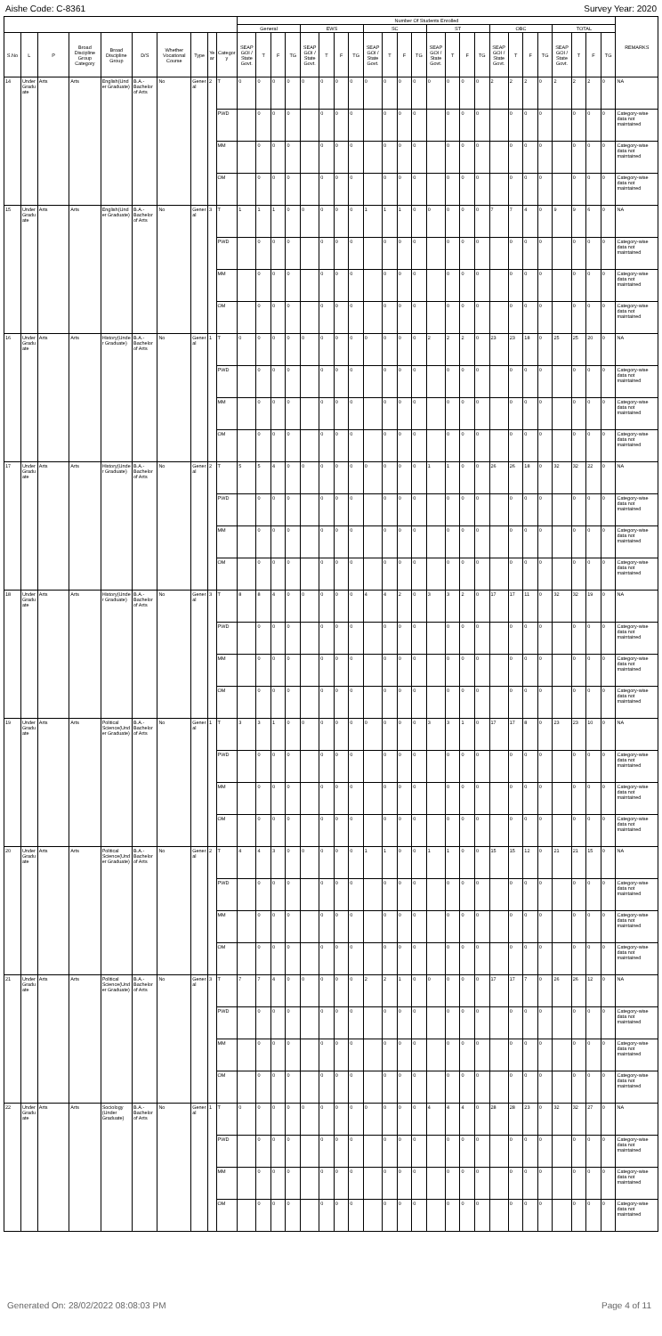Aishe Code: C-8361 Survey Year: 2020
| | | | | | | | | | | Number Of Students Enrolled | | | | | | | | | | | | | | | | | | | | | | | | REMARKS |
| --- | --- | --- | --- | --- | --- | --- | --- | --- | --- | --- | --- | --- | --- | --- | --- | --- | --- | --- | --- | --- | --- | --- | --- | --- | --- | --- | --- | --- | --- | --- | --- | --- | --- | --- |
| | | | | | | | | | | General | | | | EWS | | | | SC | | | | ST | | | | OBC | | | | TOTAL | | | | |
| S.No | L | P | Broad Discipline Group Category | Broad Discipline Group | D/S | Whether Vocational Course | Type | Year | Category | SEAP GOI / State Govt. | T | F | TG | SEAP GOI / State Govt. | T | F | TG | SEAP GOI / State Govt. | T | F | TG | SEAP GOI / State Govt. | T | F | TG | SEAP GOI / State Govt. | T | F | TG | SEAP GOI / State Govt. | T | F | TG | |
| 14 | Under Graduate | Arts | Arts | English(Under Graduate) | B.A.-Bachelor of Arts | No | General | 2 | T | 0 | 0 | 0 | 0 | 0 | 0 | 0 | 0 | 0 | 0 | 0 | 0 | 0 | 0 | 0 | 0 | 2 | 2 | 2 | 0 | 2 | 2 | 2 | 0 | NA |
| | | | | | | | | | PWD | | 0 | 0 | 0 | | 0 | 0 | 0 | | 0 | 0 | 0 | | 0 | 0 | 0 | | 0 | 0 | 0 | | 0 | 0 | 0 | Category-wise data not maintained |
| | | | | | | | | | MM | | 0 | 0 | 0 | | 0 | 0 | 0 | | 0 | 0 | 0 | | 0 | 0 | 0 | | 0 | 0 | 0 | | 0 | 0 | 0 | Category-wise data not maintained |
| | | | | | | | | | OM | | 0 | 0 | 0 | | 0 | 0 | 0 | | 0 | 0 | 0 | | 0 | 0 | 0 | | 0 | 0 | 0 | | 0 | 0 | 0 | Category-wise data not maintained |
| 15 | Under Graduate | Arts | Arts | English(Under Graduate) | B.A.-Bachelor of Arts | No | General | 3 | T | 1 | 1 | 1 | 0 | 0 | 0 | 0 | 0 | 1 | 1 | 1 | 0 | 0 | 0 | 0 | 0 | 7 | 7 | 4 | 0 | 9 | 9 | 6 | 0 | NA |
| | | | | | | | | | PWD | | 0 | 0 | 0 | | 0 | 0 | 0 | | 0 | 0 | 0 | | 0 | 0 | 0 | | 0 | 0 | 0 | | 0 | 0 | 0 | Category-wise data not maintained |
| | | | | | | | | | MM | | 0 | 0 | 0 | | 0 | 0 | 0 | | 0 | 0 | 0 | | 0 | 0 | 0 | | 0 | 0 | 0 | | 0 | 0 | 0 | Category-wise data not maintained |
| | | | | | | | | | OM | | 0 | 0 | 0 | | 0 | 0 | 0 | | 0 | 0 | 0 | | 0 | 0 | 0 | | 0 | 0 | 0 | | 0 | 0 | 0 | Category-wise data not maintained |
| 16 | Under Graduate | Arts | Arts | History(Under Graduate) | B.A.-Bachelor of Arts | No | General | 1 | T | 0 | 0 | 0 | 0 | 0 | 0 | 0 | 0 | 0 | 0 | 0 | 0 | 2 | 2 | 2 | 0 | 23 | 23 | 18 | 0 | 25 | 25 | 20 | 0 | NA |
| | | | | | | | | | PWD | | 0 | 0 | 0 | | 0 | 0 | 0 | | 0 | 0 | 0 | | 0 | 0 | 0 | | 0 | 0 | 0 | | 0 | 0 | 0 | Category-wise data not maintained |
| | | | | | | | | | MM | | 0 | 0 | 0 | | 0 | 0 | 0 | | 0 | 0 | 0 | | 0 | 0 | 0 | | 0 | 0 | 0 | | 0 | 0 | 0 | Category-wise data not maintained |
| | | | | | | | | | OM | | 0 | 0 | 0 | | 0 | 0 | 0 | | 0 | 0 | 0 | | 0 | 0 | 0 | | 0 | 0 | 0 | | 0 | 0 | 0 | Category-wise data not maintained |
| 17 | Under Graduate | Arts | Arts | History(Under Graduate) | B.A.-Bachelor of Arts | No | General | 2 | T | 5 | 5 | 4 | 0 | 0 | 0 | 0 | 0 | 0 | 0 | 0 | 0 | 1 | 1 | 0 | 0 | 26 | 26 | 18 | 0 | 32 | 32 | 22 | 0 | NA |
| | | | | | | | | | PWD | | 0 | 0 | 0 | | 0 | 0 | 0 | | 0 | 0 | 0 | | 0 | 0 | 0 | | 0 | 0 | 0 | | 0 | 0 | 0 | Category-wise data not maintained |
| | | | | | | | | | MM | | 0 | 0 | 0 | | 0 | 0 | 0 | | 0 | 0 | 0 | | 0 | 0 | 0 | | 0 | 0 | 0 | | 0 | 0 | 0 | Category-wise data not maintained |
| | | | | | | | | | OM | | 0 | 0 | 0 | | 0 | 0 | 0 | | 0 | 0 | 0 | | 0 | 0 | 0 | | 0 | 0 | 0 | | 0 | 0 | 0 | Category-wise data not maintained |
| 18 | Under Graduate | Arts | Arts | History(Under Graduate) | B.A.-Bachelor of Arts | No | General | 3 | T | 8 | 8 | 4 | 0 | 0 | 0 | 0 | 0 | 4 | 4 | 2 | 0 | 3 | 3 | 2 | 0 | 17 | 17 | 11 | 0 | 32 | 32 | 19 | 0 | NA |
| | | | | | | | | | PWD | | 0 | 0 | 0 | | 0 | 0 | 0 | | 0 | 0 | 0 | | 0 | 0 | 0 | | 0 | 0 | 0 | | 0 | 0 | 0 | Category-wise data not maintained |
| | | | | | | | | | MM | | 0 | 0 | 0 | | 0 | 0 | 0 | | 0 | 0 | 0 | | 0 | 0 | 0 | | 0 | 0 | 0 | | 0 | 0 | 0 | Category-wise data not maintained |
| | | | | | | | | | OM | | 0 | 0 | 0 | | 0 | 0 | 0 | | 0 | 0 | 0 | | 0 | 0 | 0 | | 0 | 0 | 0 | | 0 | 0 | 0 | Category-wise data not maintained |
| 19 | Under Graduate | Arts | Arts | Political Science(Under Graduate) | B.A.-Bachelor of Arts | No | General | 1 | T | 3 | 3 | 1 | 0 | 0 | 0 | 0 | 0 | 0 | 0 | 0 | 0 | 3 | 3 | 1 | 0 | 17 | 17 | 8 | 0 | 23 | 23 | 10 | 0 | NA |
| | | | | | | | | | PWD | | 0 | 0 | 0 | | 0 | 0 | 0 | | 0 | 0 | 0 | | 0 | 0 | 0 | | 0 | 0 | 0 | | 0 | 0 | 0 | Category-wise data not maintained |
| | | | | | | | | | MM | | 0 | 0 | 0 | | 0 | 0 | 0 | | 0 | 0 | 0 | | 0 | 0 | 0 | | 0 | 0 | 0 | | 0 | 0 | 0 | Category-wise data not maintained |
| | | | | | | | | | OM | | 0 | 0 | 0 | | 0 | 0 | 0 | | 0 | 0 | 0 | | 0 | 0 | 0 | | 0 | 0 | 0 | | 0 | 0 | 0 | Category-wise data not maintained |
| 20 | Under Graduate | Arts | Arts | Political Science(Under Graduate) | B.A.-Bachelor of Arts | No | General | 2 | T | 4 | 4 | 3 | 0 | 0 | 0 | 0 | 0 | 1 | 1 | 0 | 0 | 1 | 1 | 0 | 0 | 15 | 15 | 12 | 0 | 21 | 21 | 15 | 0 | NA |
| | | | | | | | | | PWD | | 0 | 0 | 0 | | 0 | 0 | 0 | | 0 | 0 | 0 | | 0 | 0 | 0 | | 0 | 0 | 0 | | 0 | 0 | 0 | Category-wise data not maintained |
| | | | | | | | | | MM | | 0 | 0 | 0 | | 0 | 0 | 0 | | 0 | 0 | 0 | | 0 | 0 | 0 | | 0 | 0 | 0 | | 0 | 0 | 0 | Category-wise data not maintained |
| | | | | | | | | | OM | | 0 | 0 | 0 | | 0 | 0 | 0 | | 0 | 0 | 0 | | 0 | 0 | 0 | | 0 | 0 | 0 | | 0 | 0 | 0 | Category-wise data not maintained |
| 21 | Under Graduate | Arts | Arts | Political Science(Under Graduate) | B.A.-Bachelor of Arts | No | General | 3 | T | 7 | 7 | 4 | 0 | 0 | 0 | 0 | 0 | 2 | 2 | 1 | 0 | 0 | 0 | 0 | 0 | 17 | 17 | 7 | 0 | 26 | 26 | 12 | 0 | NA |
| | | | | | | | | | PWD | | 0 | 0 | 0 | | 0 | 0 | 0 | | 0 | 0 | 0 | | 0 | 0 | 0 | | 0 | 0 | 0 | | 0 | 0 | 0 | Category-wise data not maintained |
| | | | | | | | | | MM | | 0 | 0 | 0 | | 0 | 0 | 0 | | 0 | 0 | 0 | | 0 | 0 | 0 | | 0 | 0 | 0 | | 0 | 0 | 0 | Category-wise data not maintained |
| | | | | | | | | | OM | | 0 | 0 | 0 | | 0 | 0 | 0 | | 0 | 0 | 0 | | 0 | 0 | 0 | | 0 | 0 | 0 | | 0 | 0 | 0 | Category-wise data not maintained |
| 22 | Under Graduate | Arts | Arts | Sociology (Under Graduate) | B.A.-Bachelor of Arts | No | General | 1 | T | 0 | 0 | 0 | 0 | 0 | 0 | 0 | 0 | 0 | 0 | 0 | 0 | 4 | 4 | 4 | 0 | 28 | 28 | 23 | 0 | 32 | 32 | 27 | 0 | NA |
| | | | | | | | | | PWD | | 0 | 0 | 0 | | 0 | 0 | 0 | | 0 | 0 | 0 | | 0 | 0 | 0 | | 0 | 0 | 0 | | 0 | 0 | 0 | Category-wise data not maintained |
| | | | | | | | | | MM | | 0 | 0 | 0 | | 0 | 0 | 0 | | 0 | 0 | 0 | | 0 | 0 | 0 | | 0 | 0 | 0 | | 0 | 0 | 0 | Category-wise data not maintained |
| | | | | | | | | | OM | | 0 | 0 | 0 | | 0 | 0 | 0 | | 0 | 0 | 0 | | 0 | 0 | 0 | | 0 | 0 | 0 | | 0 | 0 | 0 | Category-wise data not maintained |
Generated On: 28/02/2022 08:08:03 PM Page 4 of 11